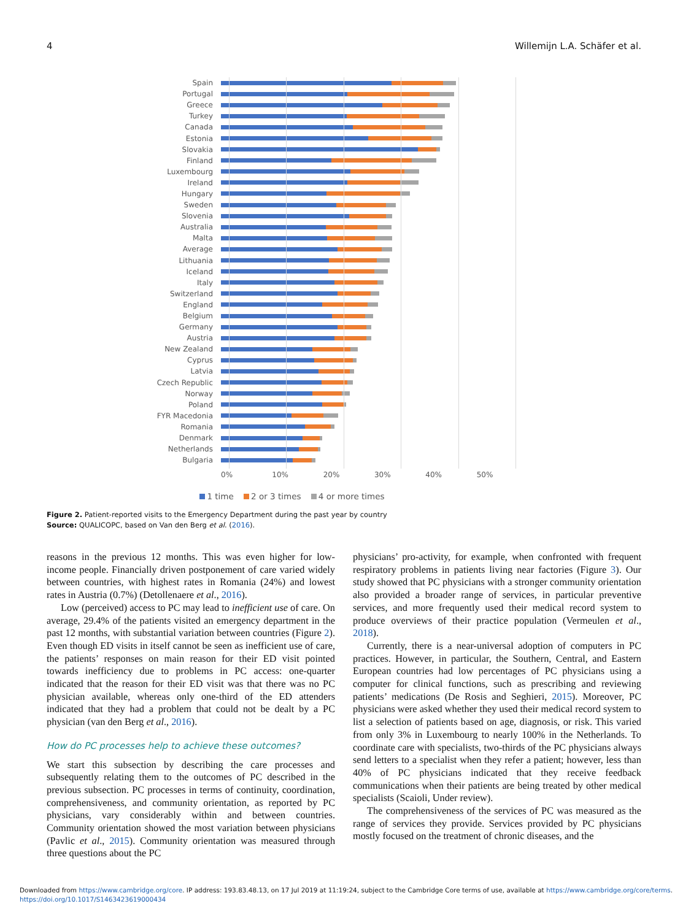4 Willemijn L.A. Schäfer et al.
Spain
Portugal
Greece
Turkey
Canada
Estonia
Slovakia
Finland
Luxembourg
Ireland
Hungary
Sweden
Slovenia
Australia
Malta
Average
Lithuania
Iceland
Italy
Switzerland
England
Belgium
Germany
Austria
New Zealand
Cyprus
Latvia
Czech Republic
Norway
Poland
FYR Macedonia
Romania
Denmark
Netherlands
Bulgaria
0% 10% 20% 30% 40% 50%
1 time 2 or 3 times 4 or more times
Figure 2. Patient-reported visits to the Emergency Department during the past year by country
Source: QUALICOPC, based on Van den Berg et al. (2016).
reasons in the previous 12 months. This was even higher for low-income people. Financially driven postponement of care varied widely between countries, with highest rates in Romania (24%) and lowest rates in Austria (0.7%) (Detollenaere et al., 2016).
Low (perceived) access to PC may lead to inefficient use of care. On average, 29.4% of the patients visited an emergency department in the past 12 months, with substantial variation between countries (Figure 2). Even though ED visits in itself cannot be seen as inefficient use of care, the patients’ responses on main reason for their ED visit pointed towards inefficiency due to problems in PC access: one-quarter indicated that the reason for their ED visit was that there was no PC physician available, whereas only one-third of the ED attenders indicated that they had a problem that could not be dealt by a PC physician (van den Berg et al., 2016).
How do PC processes help to achieve these outcomes?
We start this subsection by describing the care processes and subsequently relating them to the outcomes of PC described in the previous subsection. PC processes in terms of continuity, coordination, comprehensiveness, and community orientation, as reported by PC physicians, vary considerably within and between countries. Community orientation showed the most variation between physicians (Pavlic et al., 2015). Community orientation was measured through three questions about the PC
physicians’ pro-activity, for example, when confronted with frequent respiratory problems in patients living near factories (Figure 3). Our study showed that PC physicians with a stronger community orientation also provided a broader range of services, in particular preventive services, and more frequently used their medical record system to produce overviews of their practice population (Vermeulen et al., 2018).
Currently, there is a near-universal adoption of computers in PC practices. However, in particular, the Southern, Central, and Eastern European countries had low percentages of PC physicians using a computer for clinical functions, such as prescribing and reviewing patients’ medications (De Rosis and Seghieri, 2015). Moreover, PC physicians were asked whether they used their medical record system to list a selection of patients based on age, diagnosis, or risk. This varied from only 3% in Luxembourg to nearly 100% in the Netherlands. To coordinate care with specialists, two-thirds of the PC physicians always send letters to a specialist when they refer a patient; however, less than 40% of PC physicians indicated that they receive feedback communications when their patients are being treated by other medical specialists (Scaioli, Under review).
The comprehensiveness of the services of PC was measured as the range of services they provide. Services provided by PC physicians mostly focused on the treatment of chronic diseases, and the
Downloaded from https://www.cambridge.org/core. IP address: 193.83.48.13, on 17 Jul 2019 at 11:19:24, subject to the Cambridge Core terms of use, available at https://www.cambridge.org/core/terms.
https://doi.org/10.1017/S1463423619000434